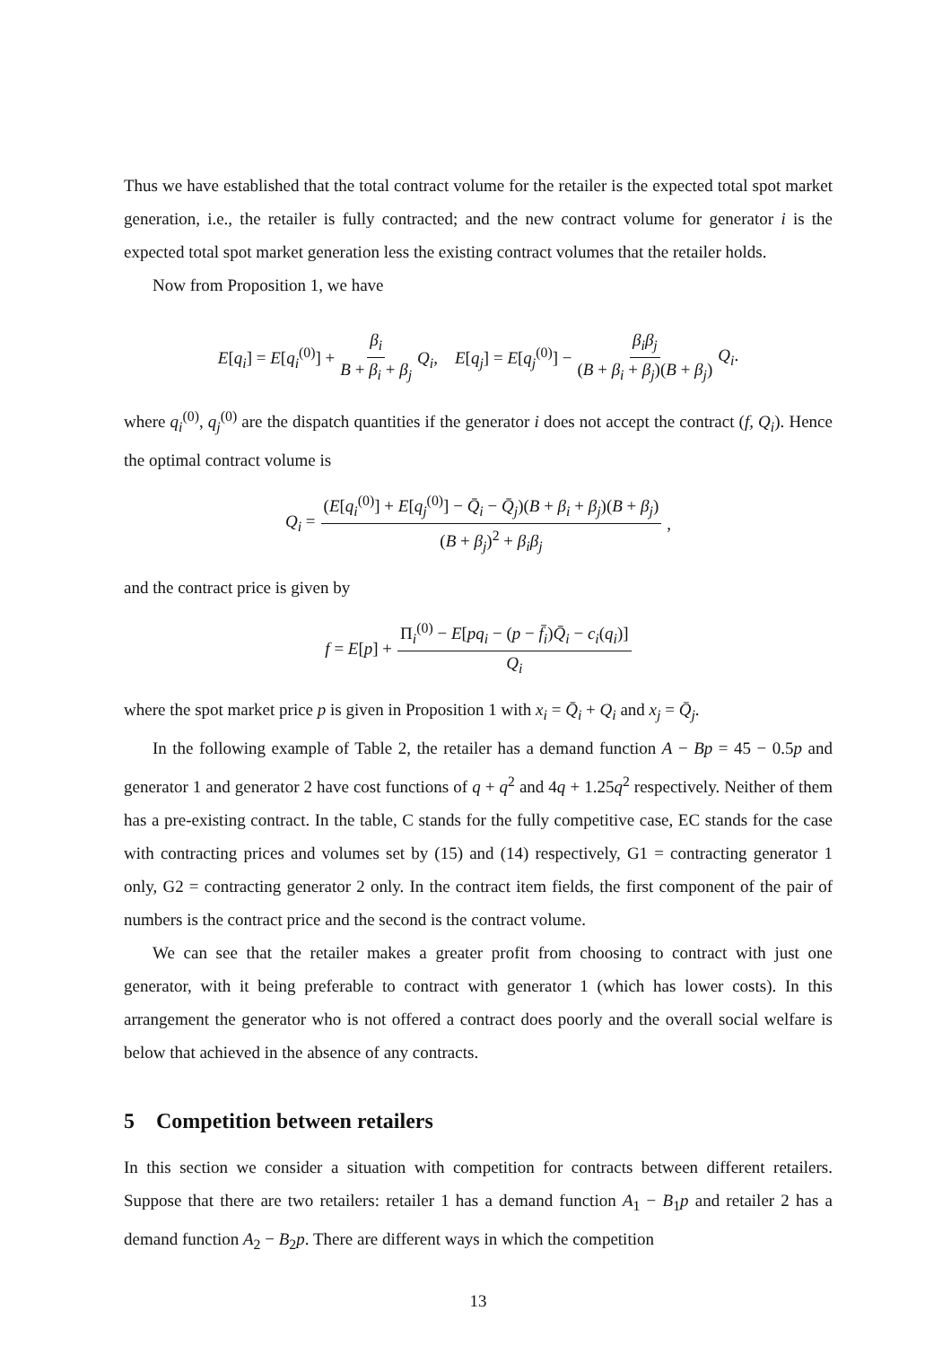Thus we have established that the total contract volume for the retailer is the expected total spot market generation, i.e., the retailer is fully contracted; and the new contract volume for generator i is the expected total spot market generation less the existing contract volumes that the retailer holds.
Now from Proposition 1, we have
E[q<sub>i</sub>] = E[q<sub>i</sub><sup>(0)</sup>] + β<sub>i</sub> B + β<sub>i</sub> + β<sub>j</sub> Q<sub>i</sub>, E[q<sub>j</sub>] = E[q<sub>j</sub><sup>(0)</sup>] − β<sub>i</sub>β<sub>j</sub> (B + β<sub>i</sub> + β<sub>j</sub>)(B + β<sub>j</sub>) Q<sub>i</sub>.
where q<sub>i</sub><sup>(0)</sup>, q<sub>j</sub><sup>(0)</sup> are the dispatch quantities if the generator i does not accept the contract (f, Q<sub>i</sub>). Hence the optimal contract volume is
Q<sub>i</sub> = (E[q<sub>i</sub><sup>(0)</sup>] + E[q<sub>j</sub><sup>(0)</sup>] − Q̄<sub>i</sub> − Q̄<sub>j</sub>)(B + β<sub>i</sub> + β<sub>j</sub>)(B + β<sub>j</sub>) (B + β<sub>j</sub>)<sup>2</sup> + β<sub>i</sub>β<sub>j</sub>,
and the contract price is given by
f = E[p] + Π<sub>i</sub><sup>(0)</sup> − E[pq<sub>i</sub> − (p − f̄<sub>i</sub>)Q̄<sub>i</sub> − c<sub>i</sub>(q<sub>i</sub>)] Q<sub>i</sub>
where the spot market price p is given in Proposition 1 with x<sub>i</sub> = Q̄<sub>i</sub> + Q<sub>i</sub> and x<sub>j</sub> = Q̄<sub>j</sub>.
In the following example of Table 2, the retailer has a demand function A − Bp = 45 − 0.5p and generator 1 and generator 2 have cost functions of q + q<sup>2</sup> and 4q + 1.25q<sup>2</sup> respectively. Neither of them has a pre-existing contract. In the table, C stands for the fully competitive case, EC stands for the case with contracting prices and volumes set by (15) and (14) respectively, G1 = contracting generator 1 only, G2 = contracting generator 2 only. In the contract item fields, the first component of the pair of numbers is the contract price and the second is the contract volume.
We can see that the retailer makes a greater profit from choosing to contract with just one generator, with it being preferable to contract with generator 1 (which has lower costs). In this arrangement the generator who is not offered a contract does poorly and the overall social welfare is below that achieved in the absence of any contracts.
5 Competition between retailers
In this section we consider a situation with competition for contracts between different retailers. Suppose that there are two retailers: retailer 1 has a demand function A<sub>1</sub> − B<sub>1</sub>p and retailer 2 has a demand function A<sub>2</sub> − B<sub>2</sub>p. There are different ways in which the competition
13